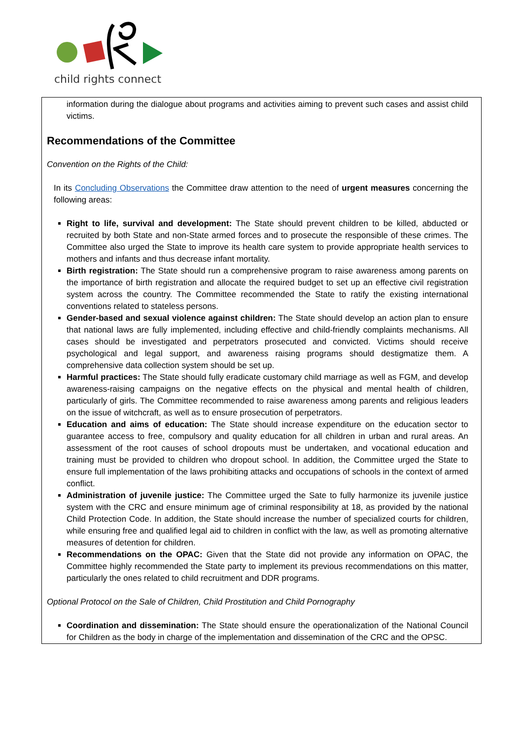child rights connect
information during the dialogue about programs and activities aiming to prevent such cases and assist child victims.
Recommendations of the Committee
Convention on the Rights of the Child:
In its Concluding Observations the Committee draw attention to the need of urgent measures concerning the following areas:
Right to life, survival and development: The State should prevent children to be killed, abducted or recruited by both State and non-State armed forces and to prosecute the responsible of these crimes. The Committee also urged the State to improve its health care system to provide appropriate health services to mothers and infants and thus decrease infant mortality.
Birth registration: The State should run a comprehensive program to raise awareness among parents on the importance of birth registration and allocate the required budget to set up an effective civil registration system across the country. The Committee recommended the State to ratify the existing international conventions related to stateless persons.
Gender-based and sexual violence against children: The State should develop an action plan to ensure that national laws are fully implemented, including effective and child-friendly complaints mechanisms. All cases should be investigated and perpetrators prosecuted and convicted. Victims should receive psychological and legal support, and awareness raising programs should destigmatize them. A comprehensive data collection system should be set up.
Harmful practices: The State should fully eradicate customary child marriage as well as FGM, and develop awareness-raising campaigns on the negative effects on the physical and mental health of children, particularly of girls. The Committee recommended to raise awareness among parents and religious leaders on the issue of witchcraft, as well as to ensure prosecution of perpetrators.
Education and aims of education: The State should increase expenditure on the education sector to guarantee access to free, compulsory and quality education for all children in urban and rural areas. An assessment of the root causes of school dropouts must be undertaken, and vocational education and training must be provided to children who dropout school. In addition, the Committee urged the State to ensure full implementation of the laws prohibiting attacks and occupations of schools in the context of armed conflict.
Administration of juvenile justice: The Committee urged the Sate to fully harmonize its juvenile justice system with the CRC and ensure minimum age of criminal responsibility at 18, as provided by the national Child Protection Code. In addition, the State should increase the number of specialized courts for children, while ensuring free and qualified legal aid to children in conflict with the law, as well as promoting alternative measures of detention for children.
Recommendations on the OPAC: Given that the State did not provide any information on OPAC, the Committee highly recommended the State party to implement its previous recommendations on this matter, particularly the ones related to child recruitment and DDR programs.
Optional Protocol on the Sale of Children, Child Prostitution and Child Pornography
Coordination and dissemination: The State should ensure the operationalization of the National Council for Children as the body in charge of the implementation and dissemination of the CRC and the OPSC.